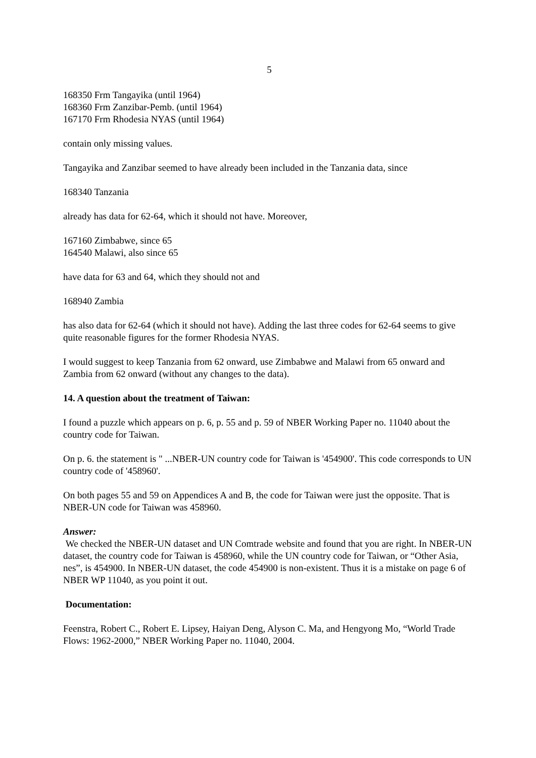5
168350 Frm Tangayika (until 1964)
168360 Frm Zanzibar-Pemb. (until 1964)
167170 Frm Rhodesia NYAS (until 1964)
contain only missing values.
Tangayika and Zanzibar seemed to have already been included in the Tanzania data, since
168340 Tanzania
already has data for 62-64, which it should not have. Moreover,
167160 Zimbabwe, since 65
164540 Malawi, also since 65
have data for 63 and 64, which they should not and
168940 Zambia
has also data for 62-64 (which it should not have). Adding the last three codes for 62-64 seems to give quite reasonable figures for the former Rhodesia NYAS.
I would suggest to keep Tanzania from 62 onward, use Zimbabwe and Malawi from 65 onward and Zambia from 62 onward (without any changes to the data).
14. A question about the treatment of Taiwan:
I found a puzzle which appears on p. 6, p. 55 and p. 59 of NBER Working Paper no. 11040 about the country code for Taiwan.
On p. 6. the statement is " ...NBER-UN country code for Taiwan is '454900'. This code corresponds to UN country code of '458960'.
On both pages 55 and 59 on Appendices A and B, the code for Taiwan were just the opposite. That is NBER-UN code for Taiwan was 458960.
Answer:
We checked the NBER-UN dataset and UN Comtrade website and found that you are right. In NBER-UN dataset, the country code for Taiwan is 458960, while the UN country code for Taiwan, or “Other Asia, nes”, is 454900. In NBER-UN dataset, the code 454900 is non-existent. Thus it is a mistake on page 6 of NBER WP 11040, as you point it out.
Documentation:
Feenstra, Robert C., Robert E. Lipsey, Haiyan Deng, Alyson C. Ma, and Hengyong Mo, “World Trade Flows: 1962-2000,” NBER Working Paper no. 11040, 2004.